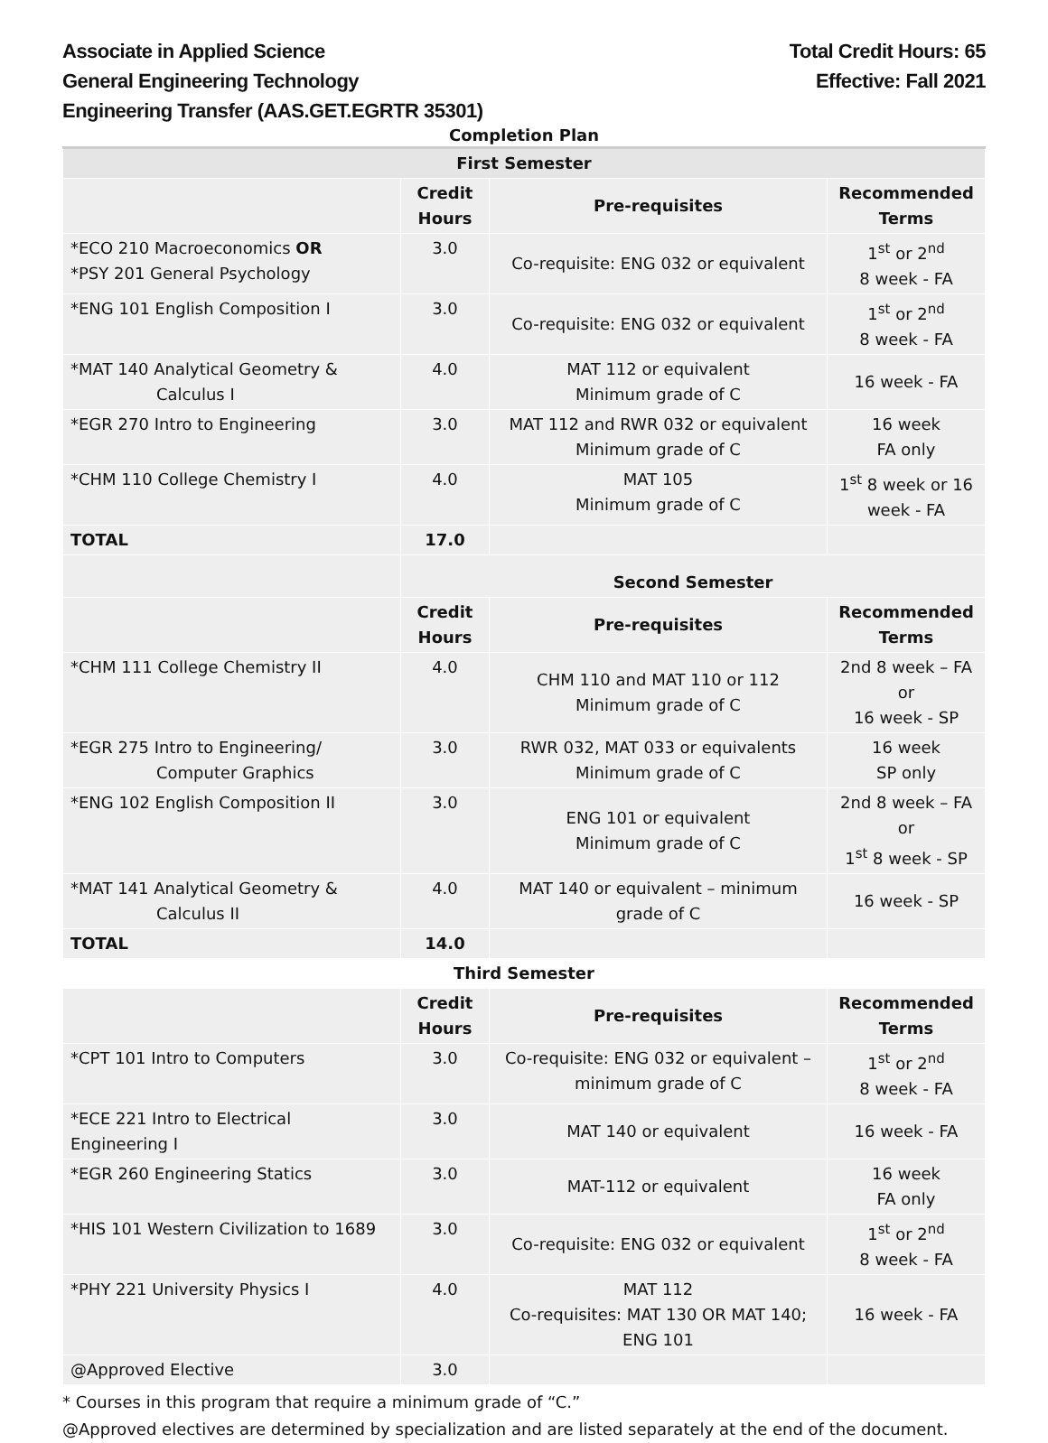Associate in Applied Science
General Engineering Technology
Engineering Transfer (AAS.GET.EGRTR 35301)
Total Credit Hours: 65
Effective: Fall 2021
Completion Plan
| First Semester | | | |
| | Credit Hours | Pre-requisites | Recommended Terms |
| *ECO 210 Macroeconomics OR *PSY 201 General Psychology | 3.0 | Co-requisite: ENG 032 or equivalent | 1<sup>st</sup> or 2<sup>nd</sup> 8 week - FA |
| *ENG 101 English Composition I | 3.0 | Co-requisite: ENG 032 or equivalent | 1<sup>st</sup> or 2<sup>nd</sup> 8 week - FA |
| *MAT 140 Analytical Geometry & Calculus I | 4.0 | MAT 112 or equivalent Minimum grade of C | 16 week - FA |
| *EGR 270 Intro to Engineering | 3.0 | MAT 112 and RWR 032 or equivalent Minimum grade of C | 16 week FA only |
| *CHM 110 College Chemistry I | 4.0 | MAT 105 Minimum grade of C | 1<sup>st</sup> 8 week or 16 week - FA |
| TOTAL | 17.0 | | |
| | Second Semester | | |
| | Credit Hours | Pre-requisites | Recommended Terms |
| *CHM 111 College Chemistry II | 4.0 | CHM 110 and MAT 110 or 112 Minimum grade of C | 2nd 8 week – FA or 16 week - SP |
| *EGR 275 Intro to Engineering/ Computer Graphics | 3.0 | RWR 032, MAT 033 or equivalents Minimum grade of C | 16 week SP only |
| *ENG 102 English Composition II | 3.0 | ENG 101 or equivalent Minimum grade of C | 2nd 8 week – FA or 1<sup>st</sup> 8 week - SP |
| *MAT 141 Analytical Geometry & Calculus II | 4.0 | MAT 140 or equivalent – minimum grade of C | 16 week - SP |
| TOTAL | 14.0 | | |
| Third Semester | | | |
| | Credit Hours | Pre-requisites | Recommended Terms |
| *CPT 101 Intro to Computers | 3.0 | Co-requisite: ENG 032 or equivalent – minimum grade of C | 1<sup>st</sup> or 2<sup>nd</sup> 8 week - FA |
| *ECE 221 Intro to Electrical Engineering I | 3.0 | MAT 140 or equivalent | 16 week - FA |
| *EGR 260 Engineering Statics | 3.0 | MAT-112 or equivalent | 16 week FA only |
| *HIS 101 Western Civilization to 1689 | 3.0 | Co-requisite: ENG 032 or equivalent | 1<sup>st</sup> or 2<sup>nd</sup> 8 week - FA |
| *PHY 221 University Physics I | 4.0 | MAT 112 Co-requisites: MAT 130 OR MAT 140; ENG 101 | 16 week - FA |
| @Approved Elective | 3.0 | | |
* Courses in this program that require a minimum grade of “C.”
@Approved electives are determined by specialization and are listed separately at the end of the document.